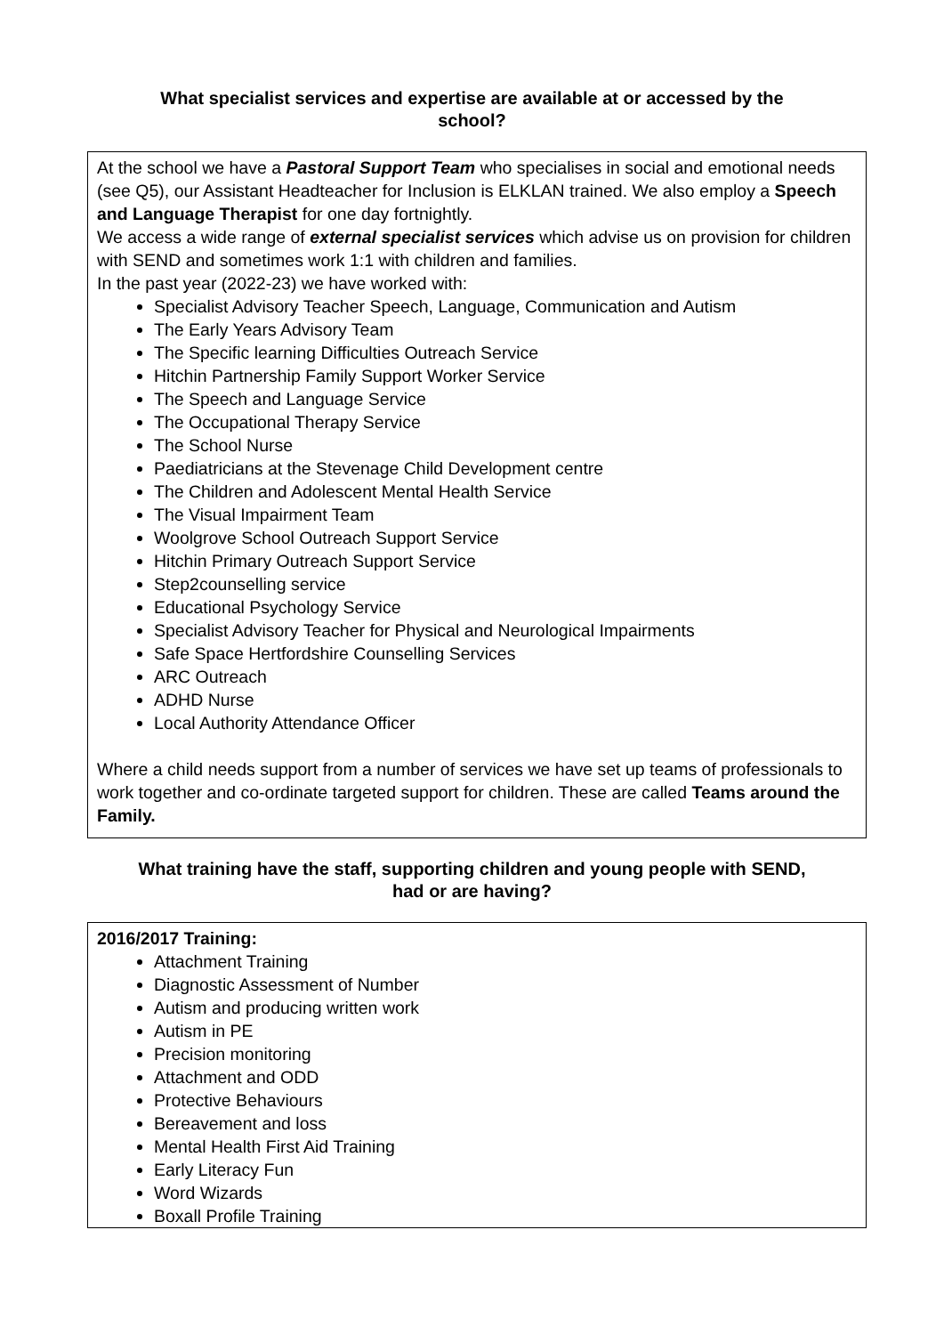What specialist services and expertise are available at or accessed by the school?
At the school we have a Pastoral Support Team who specialises in social and emotional needs (see Q5), our Assistant Headteacher for Inclusion is ELKLAN trained. We also employ a Speech and Language Therapist for one day fortnightly.
We access a wide range of external specialist services which advise us on provision for children with SEND and sometimes work 1:1 with children and families.
In the past year (2022-23) we have worked with:
Specialist Advisory Teacher Speech, Language, Communication and Autism
The Early Years Advisory Team
The Specific learning Difficulties Outreach Service
Hitchin Partnership Family Support Worker Service
The Speech and Language Service
The Occupational Therapy Service
The School Nurse
Paediatricians at the Stevenage Child Development centre
The Children and Adolescent Mental Health Service
The Visual Impairment Team
Woolgrove School Outreach Support Service
Hitchin Primary Outreach Support Service
Step2counselling service
Educational Psychology Service
Specialist Advisory Teacher for Physical and Neurological Impairments
Safe Space Hertfordshire Counselling Services
ARC Outreach
ADHD Nurse
Local Authority Attendance Officer
Where a child needs support from a number of services we have set up teams of professionals to work together and co-ordinate targeted support for children. These are called Teams around the Family.
What training have the staff, supporting children and young people with SEND, had or are having?
2016/2017 Training:
Attachment Training
Diagnostic Assessment of Number
Autism and producing written work
Autism in PE
Precision monitoring
Attachment and ODD
Protective Behaviours
Bereavement and loss
Mental Health First Aid Training
Early Literacy Fun
Word Wizards
Boxall Profile Training